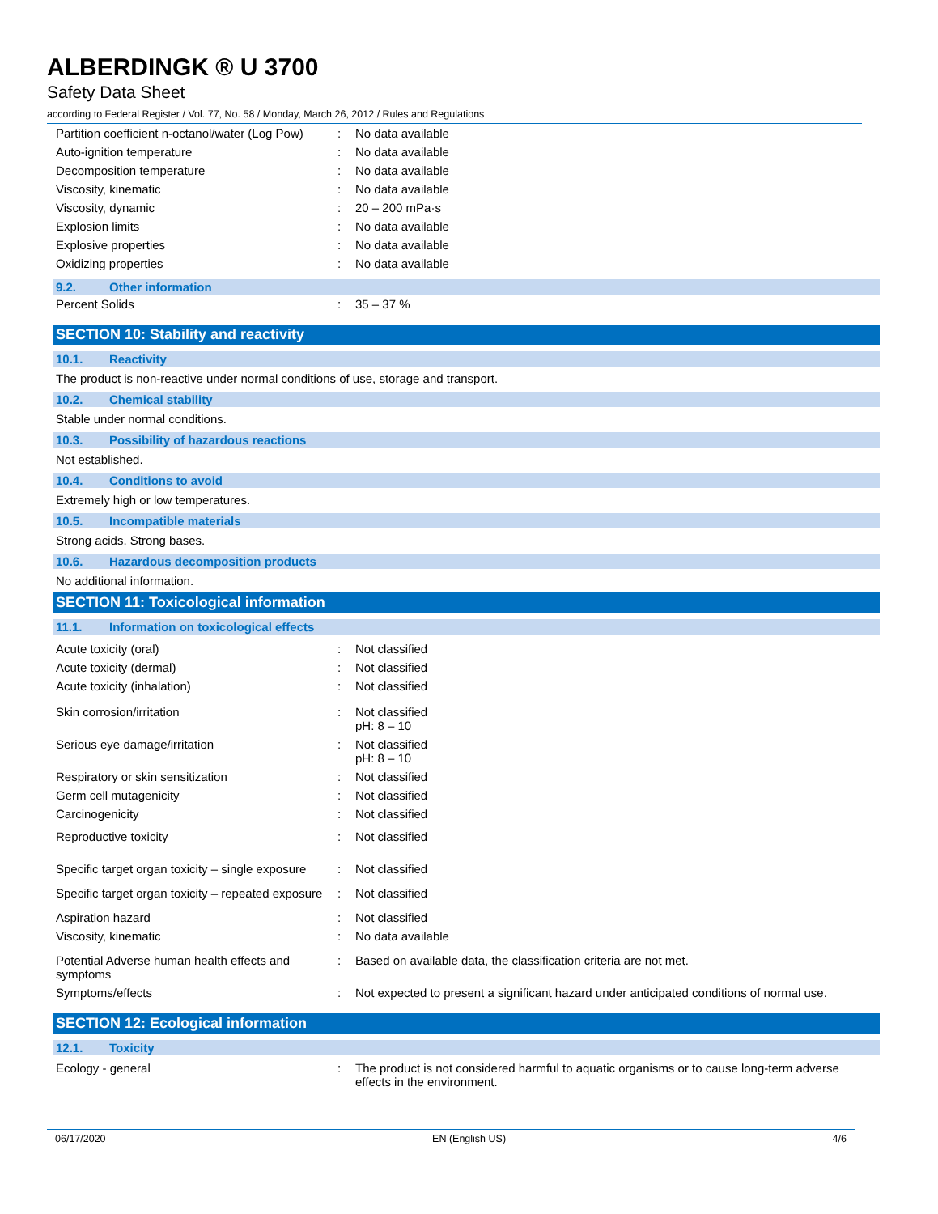ALBERDINGK ® U 3700
Safety Data Sheet
according to Federal Register / Vol. 77, No. 58 / Monday, March 26, 2012 / Rules and Regulations
| Partition coefficient n-octanol/water (Log Pow) | : | No data available |
| Auto-ignition temperature | : | No data available |
| Decomposition temperature | : | No data available |
| Viscosity, kinematic | : | No data available |
| Viscosity, dynamic | : | 20 – 200 mPa·s |
| Explosion limits | : | No data available |
| Explosive properties | : | No data available |
| Oxidizing properties | : | No data available |
9.2. Other information
| Percent Solids | : | 35 – 37 % |
SECTION 10: Stability and reactivity
10.1. Reactivity
The product is non-reactive under normal conditions of use, storage and transport.
10.2. Chemical stability
Stable under normal conditions.
10.3. Possibility of hazardous reactions
Not established.
10.4. Conditions to avoid
Extremely high or low temperatures.
10.5. Incompatible materials
Strong acids. Strong bases.
10.6. Hazardous decomposition products
No additional information.
SECTION 11: Toxicological information
11.1. Information on toxicological effects
| Acute toxicity (oral) | : | Not classified |
| Acute toxicity (dermal) | : | Not classified |
| Acute toxicity (inhalation) | : | Not classified |
| Skin corrosion/irritation | : | Not classified pH: 8 – 10 |
| Serious eye damage/irritation | : | Not classified pH: 8 – 10 |
| Respiratory or skin sensitization | : | Not classified |
| Germ cell mutagenicity | : | Not classified |
| Carcinogenicity | : | Not classified |
| Reproductive toxicity | : | Not classified |
| Specific target organ toxicity – single exposure | : | Not classified |
| Specific target organ toxicity – repeated exposure | : | Not classified |
| Aspiration hazard | : | Not classified |
| Viscosity, kinematic | : | No data available |
| Potential Adverse human health effects and symptoms | : | Based on available data, the classification criteria are not met. |
| Symptoms/effects | : | Not expected to present a significant hazard under anticipated conditions of normal use. |
SECTION 12: Ecological information
12.1. Toxicity
| Ecology - general | : | The product is not considered harmful to aquatic organisms or to cause long-term adverse effects in the environment. |
06/17/2020 EN (English US) 4/6